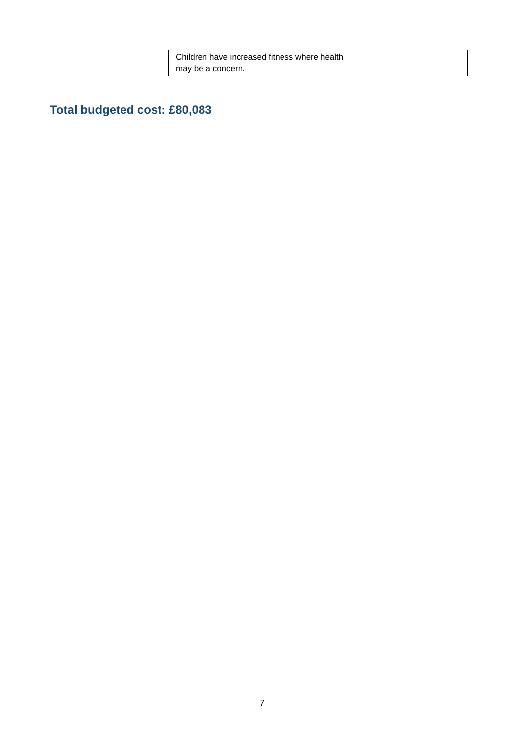| | Children have increased fitness where health may be a concern. | |
Total budgeted cost: £80,083
7